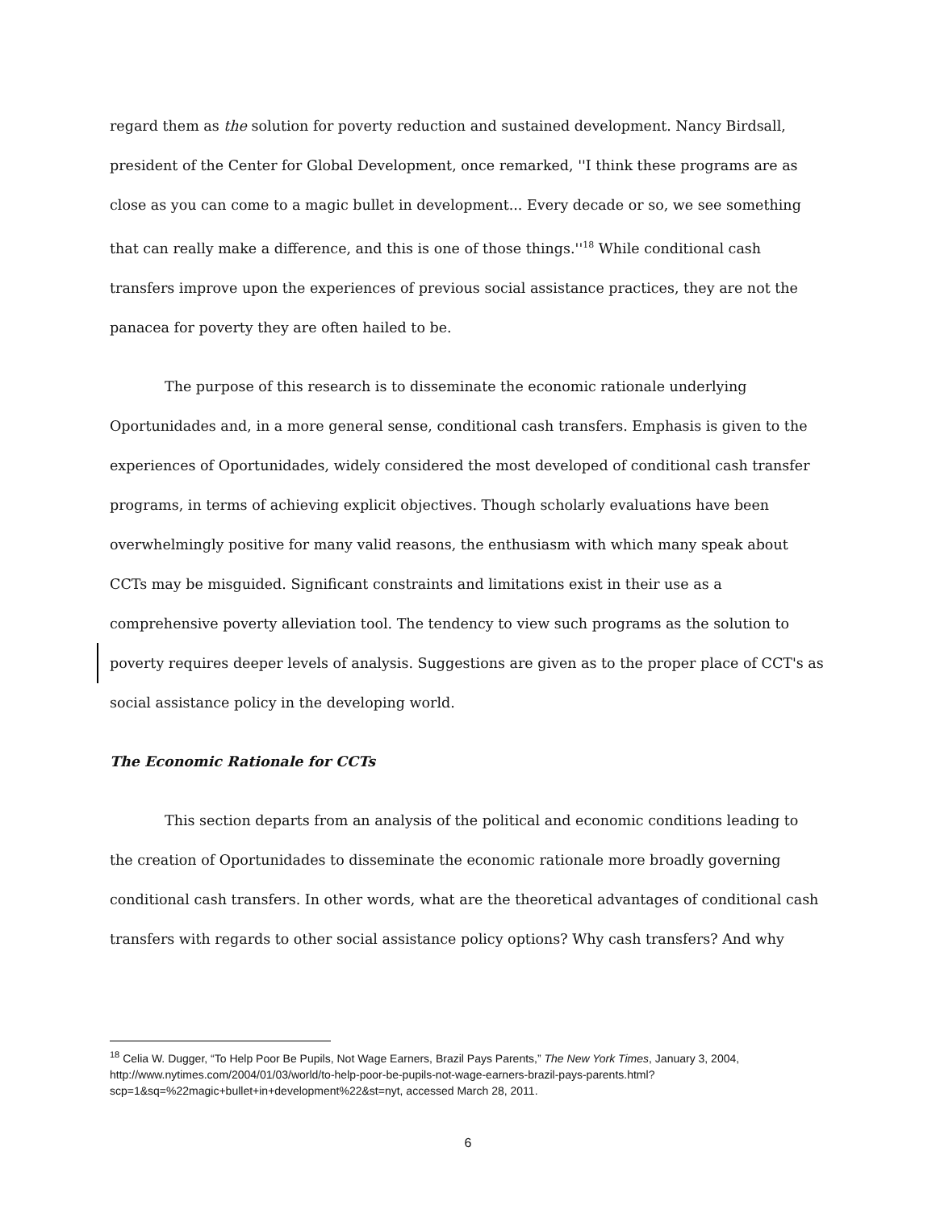regard them as the solution for poverty reduction and sustained development. Nancy Birdsall, president of the Center for Global Development, once remarked, ''I think these programs are as close as you can come to a magic bullet in development... Every decade or so, we see something that can really make a difference, and this is one of those things.''<sup>18</sup> While conditional cash transfers improve upon the experiences of previous social assistance practices, they are not the panacea for poverty they are often hailed to be.
The purpose of this research is to disseminate the economic rationale underlying Oportunidades and, in a more general sense, conditional cash transfers. Emphasis is given to the experiences of Oportunidades, widely considered the most developed of conditional cash transfer programs, in terms of achieving explicit objectives. Though scholarly evaluations have been overwhelmingly positive for many valid reasons, the enthusiasm with which many speak about CCTs may be misguided. Significant constraints and limitations exist in their use as a comprehensive poverty alleviation tool. The tendency to view such programs as the solution to poverty requires deeper levels of analysis. Suggestions are given as to the proper place of CCT's as social assistance policy in the developing world.
The Economic Rationale for CCTs
This section departs from an analysis of the political and economic conditions leading to the creation of Oportunidades to disseminate the economic rationale more broadly governing conditional cash transfers. In other words, what are the theoretical advantages of conditional cash transfers with regards to other social assistance policy options? Why cash transfers? And why
<sup>18</sup> Celia W. Dugger, “To Help Poor Be Pupils, Not Wage Earners, Brazil Pays Parents,” The New York Times, January 3, 2004, http://www.nytimes.com/2004/01/03/world/to-help-poor-be-pupils-not-wage-earners-brazil-pays-parents.html?scp=1&sq=%22magic+bullet+in+development%22&st=nyt, accessed March 28, 2011.
6